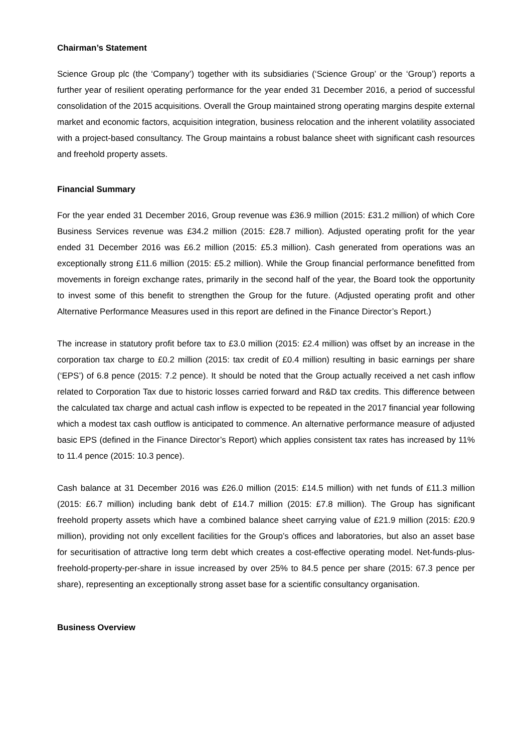Chairman’s Statement
Science Group plc (the ‘Company’) together with its subsidiaries (‘Science Group’ or the ‘Group’) reports a further year of resilient operating performance for the year ended 31 December 2016, a period of successful consolidation of the 2015 acquisitions. Overall the Group maintained strong operating margins despite external market and economic factors, acquisition integration, business relocation and the inherent volatility associated with a project-based consultancy. The Group maintains a robust balance sheet with significant cash resources and freehold property assets.
Financial Summary
For the year ended 31 December 2016, Group revenue was £36.9 million (2015: £31.2 million) of which Core Business Services revenue was £34.2 million (2015: £28.7 million). Adjusted operating profit for the year ended 31 December 2016 was £6.2 million (2015: £5.3 million). Cash generated from operations was an exceptionally strong £11.6 million (2015: £5.2 million). While the Group financial performance benefitted from movements in foreign exchange rates, primarily in the second half of the year, the Board took the opportunity to invest some of this benefit to strengthen the Group for the future. (Adjusted operating profit and other Alternative Performance Measures used in this report are defined in the Finance Director’s Report.)
The increase in statutory profit before tax to £3.0 million (2015: £2.4 million) was offset by an increase in the corporation tax charge to £0.2 million (2015: tax credit of £0.4 million) resulting in basic earnings per share (‘EPS’) of 6.8 pence (2015: 7.2 pence). It should be noted that the Group actually received a net cash inflow related to Corporation Tax due to historic losses carried forward and R&D tax credits. This difference between the calculated tax charge and actual cash inflow is expected to be repeated in the 2017 financial year following which a modest tax cash outflow is anticipated to commence. An alternative performance measure of adjusted basic EPS (defined in the Finance Director’s Report) which applies consistent tax rates has increased by 11% to 11.4 pence (2015: 10.3 pence).
Cash balance at 31 December 2016 was £26.0 million (2015: £14.5 million) with net funds of £11.3 million (2015: £6.7 million) including bank debt of £14.7 million (2015: £7.8 million). The Group has significant freehold property assets which have a combined balance sheet carrying value of £21.9 million (2015: £20.9 million), providing not only excellent facilities for the Group’s offices and laboratories, but also an asset base for securitisation of attractive long term debt which creates a cost-effective operating model. Net-funds-plus-freehold-property-per-share in issue increased by over 25% to 84.5 pence per share (2015: 67.3 pence per share), representing an exceptionally strong asset base for a scientific consultancy organisation.
Business Overview